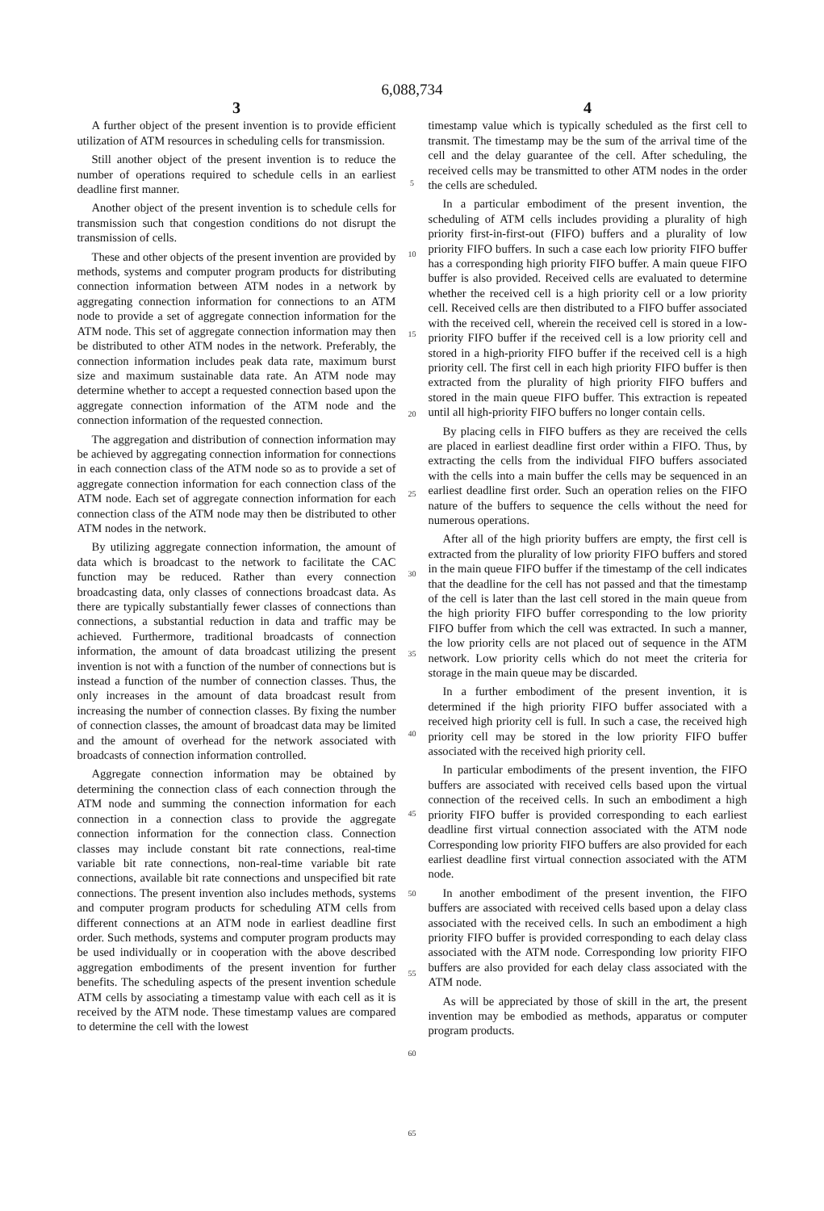6,088,734
3
A further object of the present invention is to provide efficient utilization of ATM resources in scheduling cells for transmission.
Still another object of the present invention is to reduce the number of operations required to schedule cells in an earliest deadline first manner.
Another object of the present invention is to schedule cells for transmission such that congestion conditions do not disrupt the transmission of cells.
These and other objects of the present invention are provided by methods, systems and computer program products for distributing connection information between ATM nodes in a network by aggregating connection information for connections to an ATM node to provide a set of aggregate connection information for the ATM node. This set of aggregate connection information may then be distributed to other ATM nodes in the network. Preferably, the connection information includes peak data rate, maximum burst size and maximum sustainable data rate. An ATM node may determine whether to accept a requested connection based upon the aggregate connection information of the ATM node and the connection information of the requested connection.
The aggregation and distribution of connection information may be achieved by aggregating connection information for connections in each connection class of the ATM node so as to provide a set of aggregate connection information for each connection class of the ATM node. Each set of aggregate connection information for each connection class of the ATM node may then be distributed to other ATM nodes in the network.
By utilizing aggregate connection information, the amount of data which is broadcast to the network to facilitate the CAC function may be reduced. Rather than every connection broadcasting data, only classes of connections broadcast data. As there are typically substantially fewer classes of connections than connections, a substantial reduction in data and traffic may be achieved. Furthermore, traditional broadcasts of connection information, the amount of data broadcast utilizing the present invention is not with a function of the number of connections but is instead a function of the number of connection classes. Thus, the only increases in the amount of data broadcast result from increasing the number of connection classes. By fixing the number of connection classes, the amount of broadcast data may be limited and the amount of overhead for the network associated with broadcasts of connection information controlled.
Aggregate connection information may be obtained by determining the connection class of each connection through the ATM node and summing the connection information for each connection in a connection class to provide the aggregate connection information for the connection class. Connection classes may include constant bit rate connections, real-time variable bit rate connections, non-real-time variable bit rate connections, available bit rate connections and unspecified bit rate connections. The present invention also includes methods, systems and computer program products for scheduling ATM cells from different connections at an ATM node in earliest deadline first order. Such methods, systems and computer program products may be used individually or in cooperation with the above described aggregation embodiments of the present invention for further benefits. The scheduling aspects of the present invention schedule ATM cells by associating a timestamp value with each cell as it is received by the ATM node. These timestamp values are compared to determine the cell with the lowest
5
10
15
20
25
30
35
40
45
50
55
60
65
4
timestamp value which is typically scheduled as the first cell to transmit. The timestamp may be the sum of the arrival time of the cell and the delay guarantee of the cell. After scheduling, the received cells may be transmitted to other ATM nodes in the order the cells are scheduled.
In a particular embodiment of the present invention, the scheduling of ATM cells includes providing a plurality of high priority first-in-first-out (FIFO) buffers and a plurality of low priority FIFO buffers. In such a case each low priority FIFO buffer has a corresponding high priority FIFO buffer. A main queue FIFO buffer is also provided. Received cells are evaluated to determine whether the received cell is a high priority cell or a low priority cell. Received cells are then distributed to a FIFO buffer associated with the received cell, wherein the received cell is stored in a low-priority FIFO buffer if the received cell is a low priority cell and stored in a high-priority FIFO buffer if the received cell is a high priority cell. The first cell in each high priority FIFO buffer is then extracted from the plurality of high priority FIFO buffers and stored in the main queue FIFO buffer. This extraction is repeated until all high-priority FIFO buffers no longer contain cells.
By placing cells in FIFO buffers as they are received the cells are placed in earliest deadline first order within a FIFO. Thus, by extracting the cells from the individual FIFO buffers associated with the cells into a main buffer the cells may be sequenced in an earliest deadline first order. Such an operation relies on the FIFO nature of the buffers to sequence the cells without the need for numerous operations.
After all of the high priority buffers are empty, the first cell is extracted from the plurality of low priority FIFO buffers and stored in the main queue FIFO buffer if the timestamp of the cell indicates that the deadline for the cell has not passed and that the timestamp of the cell is later than the last cell stored in the main queue from the high priority FIFO buffer corresponding to the low priority FIFO buffer from which the cell was extracted. In such a manner, the low priority cells are not placed out of sequence in the ATM network. Low priority cells which do not meet the criteria for storage in the main queue may be discarded.
In a further embodiment of the present invention, it is determined if the high priority FIFO buffer associated with a received high priority cell is full. In such a case, the received high priority cell may be stored in the low priority FIFO buffer associated with the received high priority cell.
In particular embodiments of the present invention, the FIFO buffers are associated with received cells based upon the virtual connection of the received cells. In such an embodiment a high priority FIFO buffer is provided corresponding to each earliest deadline first virtual connection associated with the ATM node Corresponding low priority FIFO buffers are also provided for each earliest deadline first virtual connection associated with the ATM node.
In another embodiment of the present invention, the FIFO buffers are associated with received cells based upon a delay class associated with the received cells. In such an embodiment a high priority FIFO buffer is provided corresponding to each delay class associated with the ATM node. Corresponding low priority FIFO buffers are also provided for each delay class associated with the ATM node.
As will be appreciated by those of skill in the art, the present invention may be embodied as methods, apparatus or computer program products.